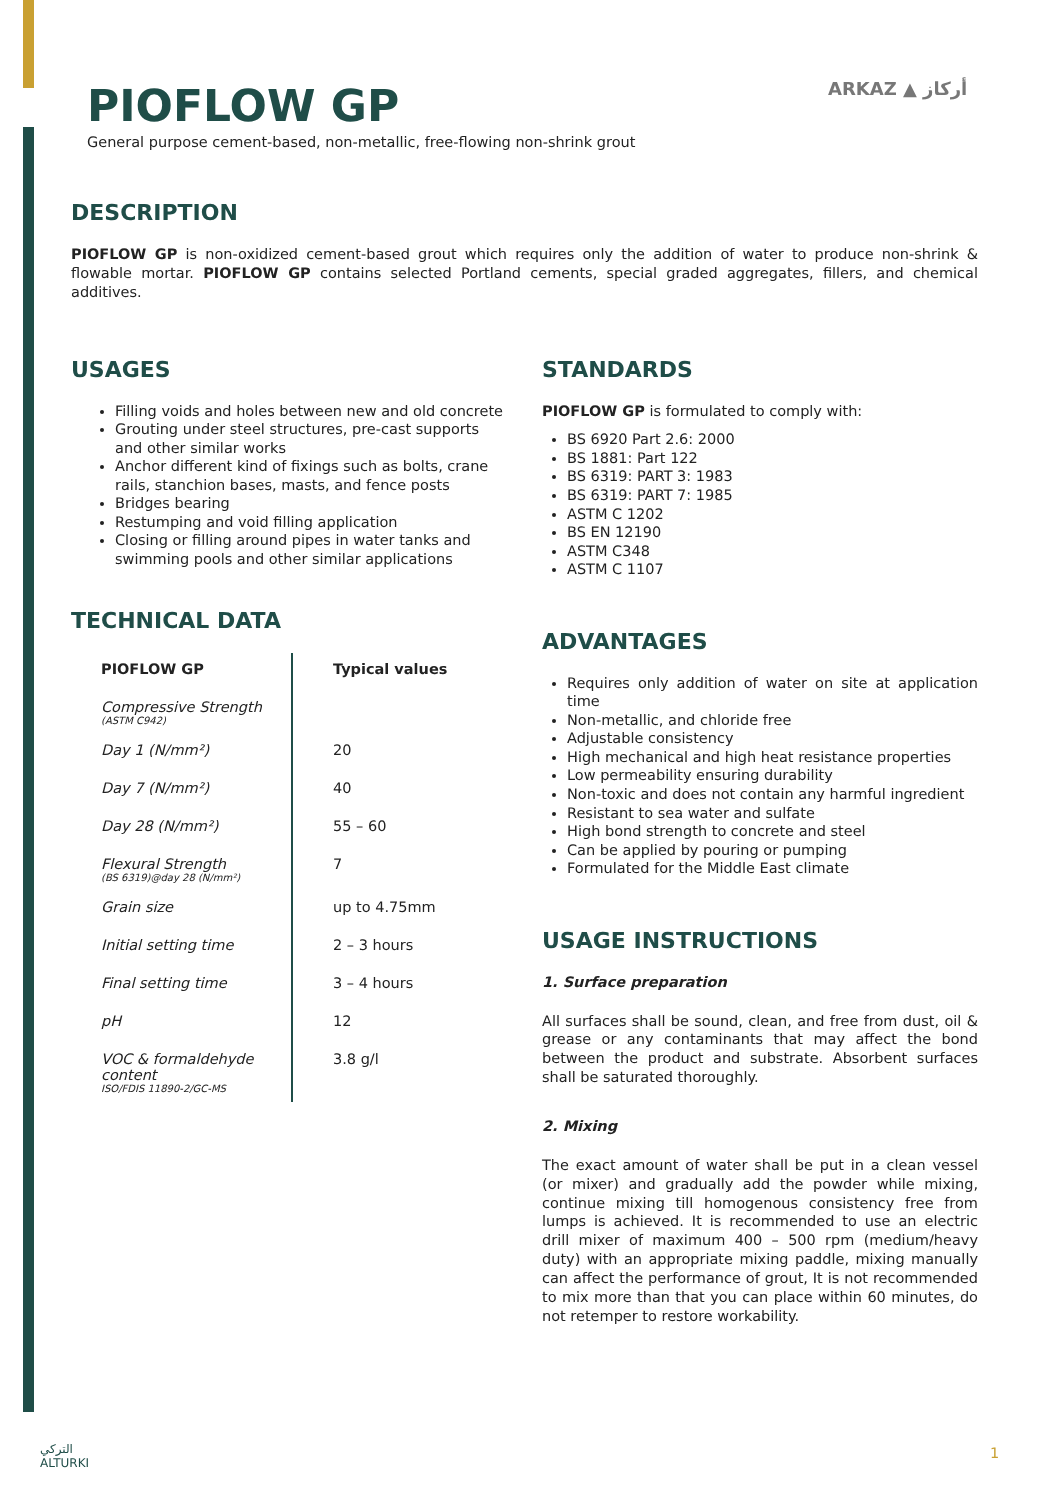PIOFLOW GP ARKAZ ▲ أركاز
General purpose cement-based, non-metallic, free-flowing non-shrink grout
DESCRIPTION
PIOFLOW GP is non-oxidized cement-based grout which requires only the addition of water to produce non-shrink & flowable mortar. PIOFLOW GP contains selected Portland cements, special graded aggregates, fillers, and chemical additives.
USAGES
Filling voids and holes between new and old concrete
Grouting under steel structures, pre-cast supports and other similar works
Anchor different kind of fixings such as bolts, crane rails, stanchion bases, masts, and fence posts
Bridges bearing
Restumping and void filling application
Closing or filling around pipes in water tanks and swimming pools and other similar applications
TECHNICAL DATA
| PIOFLOW GP | Typical values |
| Compressive Strength (ASTM C942) | |
| Day 1 (N/mm²) | 20 |
| Day 7 (N/mm²) | 40 |
| Day 28 (N/mm²) | 55 – 60 |
| Flexural Strength (BS 6319)@day 28 (N/mm²) | 7 |
| Grain size | up to 4.75mm |
| Initial setting time | 2 – 3 hours |
| Final setting time | 3 – 4 hours |
| pH | 12 |
| VOC & formaldehyde content ISO/FDIS 11890-2/GC-MS | 3.8 g/l |
STANDARDS
PIOFLOW GP is formulated to comply with:
BS 6920 Part 2.6: 2000
BS 1881: Part 122
BS 6319: PART 3: 1983
BS 6319: PART 7: 1985
ASTM C 1202
BS EN 12190
ASTM C348
ASTM C 1107
ADVANTAGES
Requires only addition of water on site at application time
Non-metallic, and chloride free
Adjustable consistency
High mechanical and high heat resistance properties
Low permeability ensuring durability
Non-toxic and does not contain any harmful ingredient
Resistant to sea water and sulfate
High bond strength to concrete and steel
Can be applied by pouring or pumping
Formulated for the Middle East climate
USAGE INSTRUCTIONS
1. Surface preparation
All surfaces shall be sound, clean, and free from dust, oil & grease or any contaminants that may affect the bond between the product and substrate. Absorbent surfaces shall be saturated thoroughly.
2. Mixing
The exact amount of water shall be put in a clean vessel (or mixer) and gradually add the powder while mixing, continue mixing till homogenous consistency free from lumps is achieved. It is recommended to use an electric drill mixer of maximum 400 – 500 rpm (medium/heavy duty) with an appropriate mixing paddle, mixing manually can affect the performance of grout, It is not recommended to mix more than that you can place within 60 minutes, do not retemper to restore workability.
التركي
ALTURKI
1